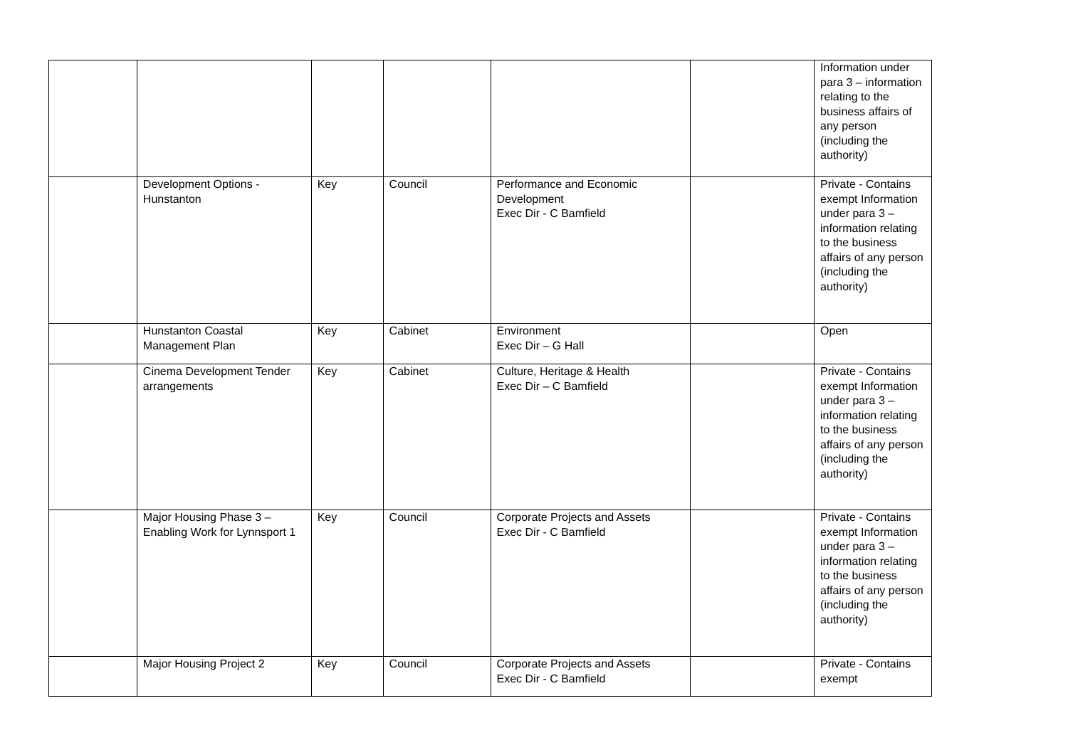| | | | | | | Information under para 3 – information relating to the business affairs of any person (including the authority) |
| | Development Options - Hunstanton | Key | Council | Performance and Economic Development Exec Dir - C Bamfield | | Private - Contains exempt Information under para 3 – information relating to the business affairs of any person (including the authority) |
| | Hunstanton Coastal Management Plan | Key | Cabinet | Environment Exec Dir – G Hall | | Open |
| | Cinema Development Tender arrangements | Key | Cabinet | Culture, Heritage & Health Exec Dir – C Bamfield | | Private - Contains exempt Information under para 3 – information relating to the business affairs of any person (including the authority) |
| | Major Housing Phase 3 – Enabling Work for Lynnsport 1 | Key | Council | Corporate Projects and Assets Exec Dir - C Bamfield | | Private - Contains exempt Information under para 3 – information relating to the business affairs of any person (including the authority) |
| | Major Housing Project 2 | Key | Council | Corporate Projects and Assets Exec Dir - C Bamfield | | Private - Contains exempt |